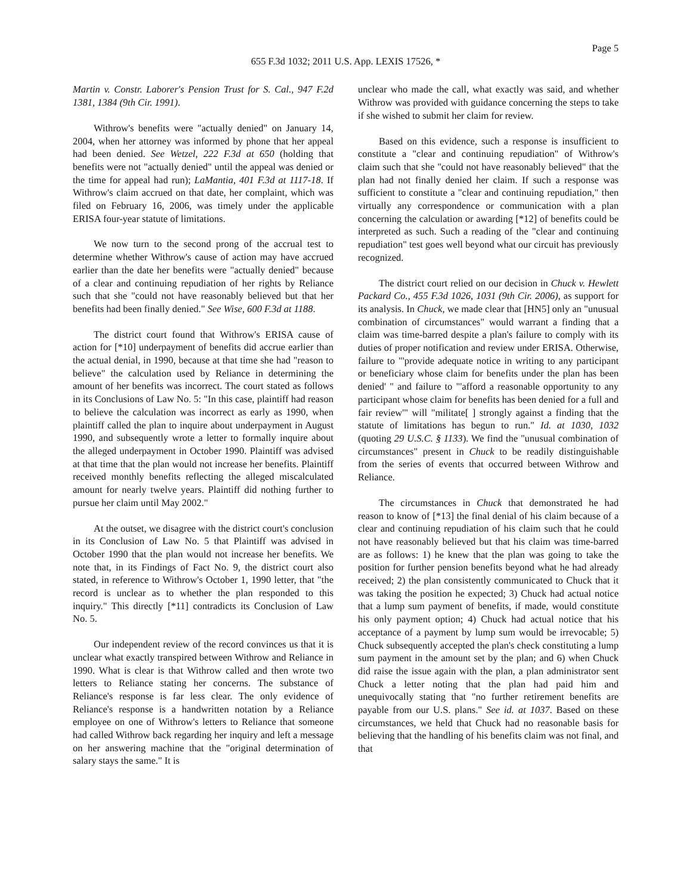Page 5
655 F.3d 1032; 2011 U.S. App. LEXIS 17526, *
Martin v. Constr. Laborer's Pension Trust for S. Cal., 947 F.2d 1381, 1384 (9th Cir. 1991).
Withrow's benefits were "actually denied" on January 14, 2004, when her attorney was informed by phone that her appeal had been denied. See Wetzel, 222 F.3d at 650 (holding that benefits were not "actually denied" until the appeal was denied or the time for appeal had run); LaMantia, 401 F.3d at 1117-18. If Withrow's claim accrued on that date, her complaint, which was filed on February 16, 2006, was timely under the applicable ERISA four-year statute of limitations.
We now turn to the second prong of the accrual test to determine whether Withrow's cause of action may have accrued earlier than the date her benefits were "actually denied" because of a clear and continuing repudiation of her rights by Reliance such that she "could not have reasonably believed but that her benefits had been finally denied." See Wise, 600 F.3d at 1188.
The district court found that Withrow's ERISA cause of action for [*10] underpayment of benefits did accrue earlier than the actual denial, in 1990, because at that time she had "reason to believe" the calculation used by Reliance in determining the amount of her benefits was incorrect. The court stated as follows in its Conclusions of Law No. 5: "In this case, plaintiff had reason to believe the calculation was incorrect as early as 1990, when plaintiff called the plan to inquire about underpayment in August 1990, and subsequently wrote a letter to formally inquire about the alleged underpayment in October 1990. Plaintiff was advised at that time that the plan would not increase her benefits. Plaintiff received monthly benefits reflecting the alleged miscalculated amount for nearly twelve years. Plaintiff did nothing further to pursue her claim until May 2002."
At the outset, we disagree with the district court's conclusion in its Conclusion of Law No. 5 that Plaintiff was advised in October 1990 that the plan would not increase her benefits. We note that, in its Findings of Fact No. 9, the district court also stated, in reference to Withrow's October 1, 1990 letter, that "the record is unclear as to whether the plan responded to this inquiry." This directly [*11] contradicts its Conclusion of Law No. 5.
Our independent review of the record convinces us that it is unclear what exactly transpired between Withrow and Reliance in 1990. What is clear is that Withrow called and then wrote two letters to Reliance stating her concerns. The substance of Reliance's response is far less clear. The only evidence of Reliance's response is a handwritten notation by a Reliance employee on one of Withrow's letters to Reliance that someone had called Withrow back regarding her inquiry and left a message on her answering machine that the "original determination of salary stays the same." It is
unclear who made the call, what exactly was said, and whether Withrow was provided with guidance concerning the steps to take if she wished to submit her claim for review.
Based on this evidence, such a response is insufficient to constitute a "clear and continuing repudiation" of Withrow's claim such that she "could not have reasonably believed" that the plan had not finally denied her claim. If such a response was sufficient to constitute a "clear and continuing repudiation," then virtually any correspondence or communication with a plan concerning the calculation or awarding [*12] of benefits could be interpreted as such. Such a reading of the "clear and continuing repudiation" test goes well beyond what our circuit has previously recognized.
The district court relied on our decision in Chuck v. Hewlett Packard Co., 455 F.3d 1026, 1031 (9th Cir. 2006), as support for its analysis. In Chuck, we made clear that [HN5] only an "unusual combination of circumstances" would warrant a finding that a claim was time-barred despite a plan's failure to comply with its duties of proper notification and review under ERISA. Otherwise, failure to "'provide adequate notice in writing to any participant or beneficiary whose claim for benefits under the plan has been denied' " and failure to "'afford a reasonable opportunity to any participant whose claim for benefits has been denied for a full and fair review'" will "militate[ ] strongly against a finding that the statute of limitations has begun to run." Id. at 1030, 1032 (quoting 29 U.S.C. § 1133). We find the "unusual combination of circumstances" present in Chuck to be readily distinguishable from the series of events that occurred between Withrow and Reliance.
The circumstances in Chuck that demonstrated he had reason to know of [*13] the final denial of his claim because of a clear and continuing repudiation of his claim such that he could not have reasonably believed but that his claim was time-barred are as follows: 1) he knew that the plan was going to take the position for further pension benefits beyond what he had already received; 2) the plan consistently communicated to Chuck that it was taking the position he expected; 3) Chuck had actual notice that a lump sum payment of benefits, if made, would constitute his only payment option; 4) Chuck had actual notice that his acceptance of a payment by lump sum would be irrevocable; 5) Chuck subsequently accepted the plan's check constituting a lump sum payment in the amount set by the plan; and 6) when Chuck did raise the issue again with the plan, a plan administrator sent Chuck a letter noting that the plan had paid him and unequivocally stating that "no further retirement benefits are payable from our U.S. plans." See id. at 1037. Based on these circumstances, we held that Chuck had no reasonable basis for believing that the handling of his benefits claim was not final, and that